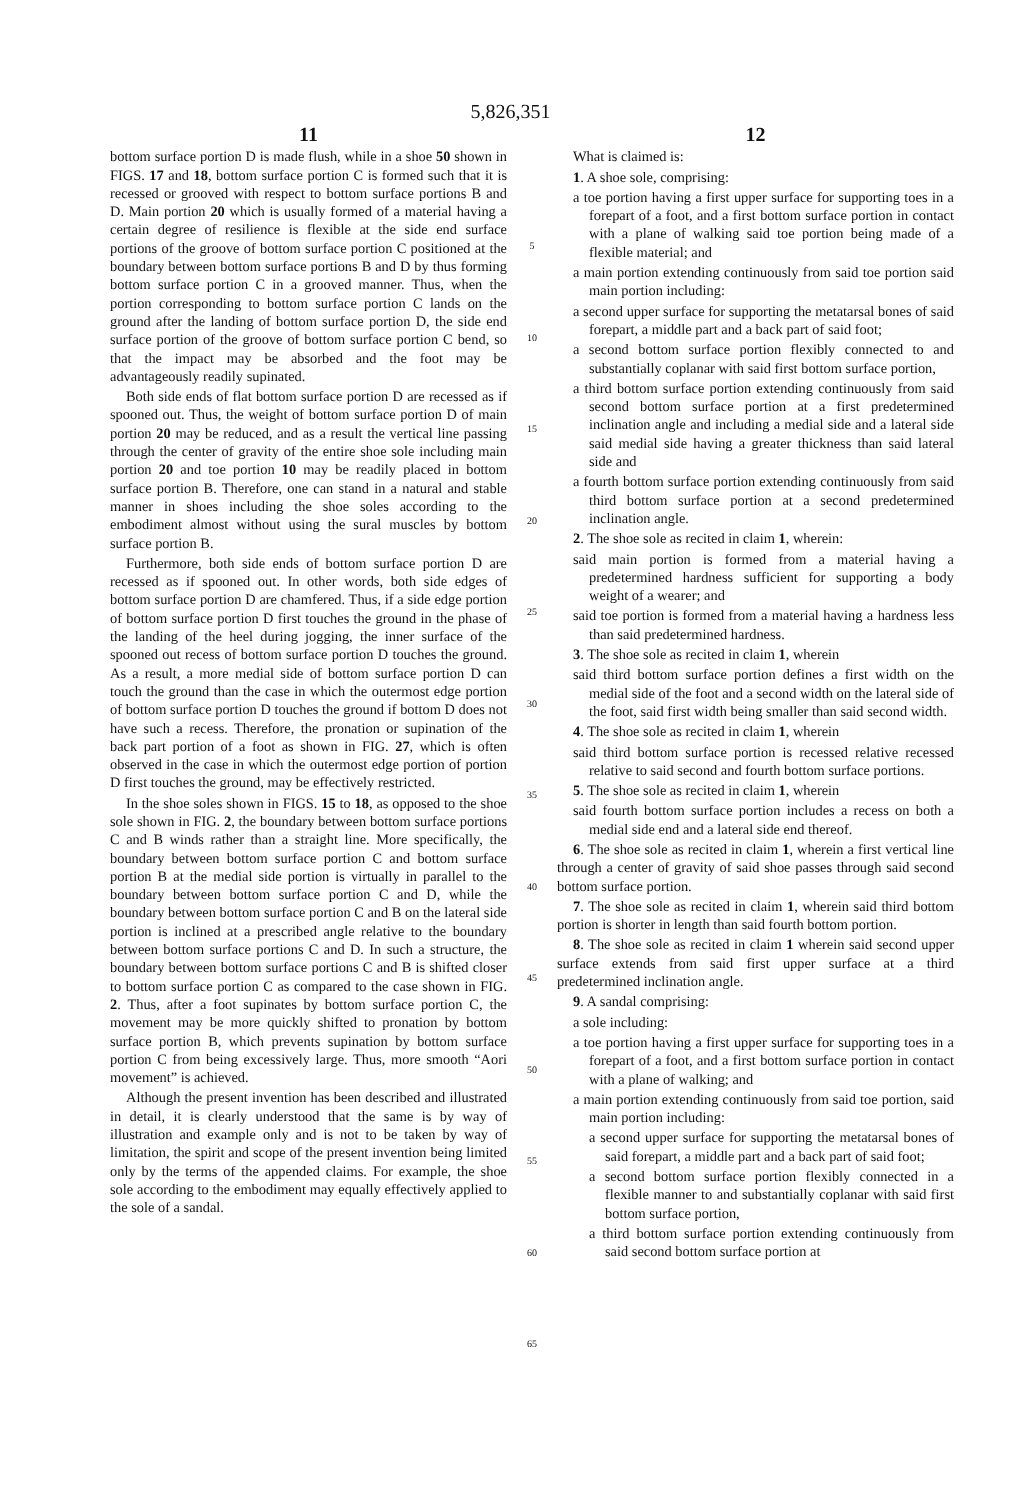5,826,351
11
bottom surface portion D is made flush, while in a shoe 50 shown in FIGS. 17 and 18, bottom surface portion C is formed such that it is recessed or grooved with respect to bottom surface portions B and D. Main portion 20 which is usually formed of a material having a certain degree of resilience is flexible at the side end surface portions of the groove of bottom surface portion C positioned at the boundary between bottom surface portions B and D by thus forming bottom surface portion C in a grooved manner. Thus, when the portion corresponding to bottom surface portion C lands on the ground after the landing of bottom surface portion D, the side end surface portion of the groove of bottom surface portion C bend, so that the impact may be absorbed and the foot may be advantageously readily supinated.
Both side ends of flat bottom surface portion D are recessed as if spooned out. Thus, the weight of bottom surface portion D of main portion 20 may be reduced, and as a result the vertical line passing through the center of gravity of the entire shoe sole including main portion 20 and toe portion 10 may be readily placed in bottom surface portion B. Therefore, one can stand in a natural and stable manner in shoes including the shoe soles according to the embodiment almost without using the sural muscles by bottom surface portion B.
Furthermore, both side ends of bottom surface portion D are recessed as if spooned out. In other words, both side edges of bottom surface portion D are chamfered. Thus, if a side edge portion of bottom surface portion D first touches the ground in the phase of the landing of the heel during jogging, the inner surface of the spooned out recess of bottom surface portion D touches the ground. As a result, a more medial side of bottom surface portion D can touch the ground than the case in which the outermost edge portion of bottom surface portion D touches the ground if bottom D does not have such a recess. Therefore, the pronation or supination of the back part portion of a foot as shown in FIG. 27, which is often observed in the case in which the outermost edge portion of portion D first touches the ground, may be effectively restricted.
In the shoe soles shown in FIGS. 15 to 18, as opposed to the shoe sole shown in FIG. 2, the boundary between bottom surface portions C and B winds rather than a straight line. More specifically, the boundary between bottom surface portion C and bottom surface portion B at the medial side portion is virtually in parallel to the boundary between bottom surface portion C and D, while the boundary between bottom surface portion C and B on the lateral side portion is inclined at a prescribed angle relative to the boundary between bottom surface portions C and D. In such a structure, the boundary between bottom surface portions C and B is shifted closer to bottom surface portion C as compared to the case shown in FIG. 2. Thus, after a foot supinates by bottom surface portion C, the movement may be more quickly shifted to pronation by bottom surface portion B, which prevents supination by bottom surface portion C from being excessively large. Thus, more smooth “Aori movement” is achieved.
Although the present invention has been described and illustrated in detail, it is clearly understood that the same is by way of illustration and example only and is not to be taken by way of limitation, the spirit and scope of the present invention being limited only by the terms of the appended claims. For example, the shoe sole according to the embodiment may equally effectively applied to the sole of a sandal.
5
10
15
20
25
30
35
40
45
50
55
60
65
12
What is claimed is:
1. A shoe sole, comprising:
a toe portion having a first upper surface for supporting toes in a forepart of a foot, and a first bottom surface portion in contact with a plane of walking said toe portion being made of a flexible material; and
a main portion extending continuously from said toe portion said main portion including:
a second upper surface for supporting the metatarsal bones of said forepart, a middle part and a back part of said foot;
a second bottom surface portion flexibly connected to and substantially coplanar with said first bottom surface portion,
a third bottom surface portion extending continuously from said second bottom surface portion at a first predetermined inclination angle and including a medial side and a lateral side said medial side having a greater thickness than said lateral side and
a fourth bottom surface portion extending continuously from said third bottom surface portion at a second predetermined inclination angle.
2. The shoe sole as recited in claim 1, wherein:
said main portion is formed from a material having a predetermined hardness sufficient for supporting a body weight of a wearer; and
said toe portion is formed from a material having a hardness less than said predetermined hardness.
3. The shoe sole as recited in claim 1, wherein
said third bottom surface portion defines a first width on the medial side of the foot and a second width on the lateral side of the foot, said first width being smaller than said second width.
4. The shoe sole as recited in claim 1, wherein
said third bottom surface portion is recessed relative recessed relative to said second and fourth bottom surface portions.
5. The shoe sole as recited in claim 1, wherein
said fourth bottom surface portion includes a recess on both a medial side end and a lateral side end thereof.
6. The shoe sole as recited in claim 1, wherein a first vertical line through a center of gravity of said shoe passes through said second bottom surface portion.
7. The shoe sole as recited in claim 1, wherein said third bottom portion is shorter in length than said fourth bottom portion.
8. The shoe sole as recited in claim 1 wherein said second upper surface extends from said first upper surface at a third predetermined inclination angle.
9. A sandal comprising:
a sole including:
a toe portion having a first upper surface for supporting toes in a forepart of a foot, and a first bottom surface portion in contact with a plane of walking; and
a main portion extending continuously from said toe portion, said main portion including:
a second upper surface for supporting the metatarsal bones of said forepart, a middle part and a back part of said foot;
a second bottom surface portion flexibly connected in a flexible manner to and substantially coplanar with said first bottom surface portion,
a third bottom surface portion extending continuously from said second bottom surface portion at